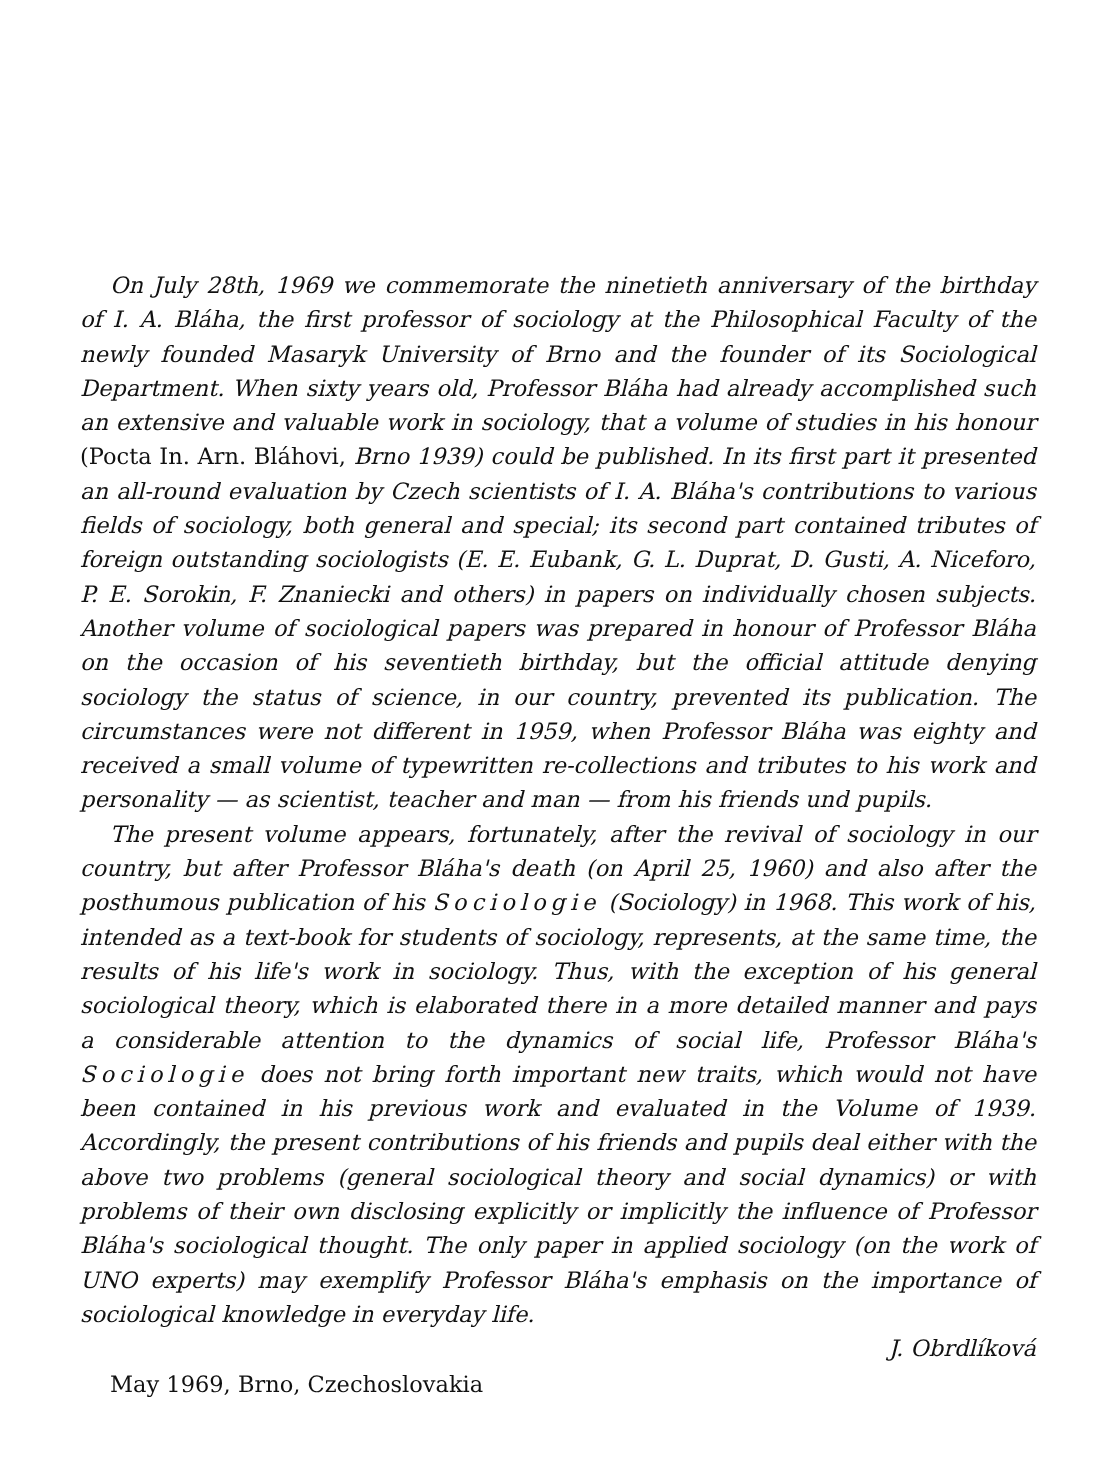On July 28th, 1969 we commemorate the ninetieth anniversary of the birthday of I. A. Bláha, the first professor of sociology at the Philosophical Faculty of the newly founded Masaryk University of Brno and the founder of its Sociological Department. When sixty years old, Professor Bláha had already accomplished such an extensive and valuable work in sociology, that a volume of studies in his honour (Pocta In. Arn. Bláhovi, Brno 1939) could be published. In its first part it presented an all-round evaluation by Czech scientists of I. A. Bláha's contributions to various fields of sociology, both general and special; its second part contained tributes of foreign outstanding sociologists (E. E. Eubank, G. L. Duprat, D. Gusti, A. Niceforo, P. E. Sorokin, F. Znaniecki and others) in papers on individually chosen subjects. Another volume of sociological papers was prepared in honour of Professor Bláha on the occasion of his seventieth birthday, but the official attitude denying sociology the status of science, in our country, prevented its publication. The circumstances were not different in 1959, when Professor Bláha was eighty and received a small volume of typewritten re-collections and tributes to his work and personality — as scientist, teacher and man — from his friends und pupils.
The present volume appears, fortunately, after the revival of sociology in our country, but after Professor Bláha's death (on April 25, 1960) and also after the posthumous publication of his Sociologie (Sociology) in 1968. This work of his, intended as a text-book for students of sociology, represents, at the same time, the results of his life's work in sociology. Thus, with the exception of his general sociological theory, which is elaborated there in a more detailed manner and pays a considerable attention to the dynamics of social life, Professor Bláha's Sociologie does not bring forth important new traits, which would not have been contained in his previous work and evaluated in the Volume of 1939. Accordingly, the present contributions of his friends and pupils deal either with the above two problems (general sociological theory and social dynamics) or with problems of their own disclosing explicitly or implicitly the influence of Professor Bláha's sociological thought. The only paper in applied sociology (on the work of UNO experts) may exemplify Professor Bláha's emphasis on the importance of sociological knowledge in everyday life.
J. Obrdlíková
May 1969, Brno, Czechoslovakia